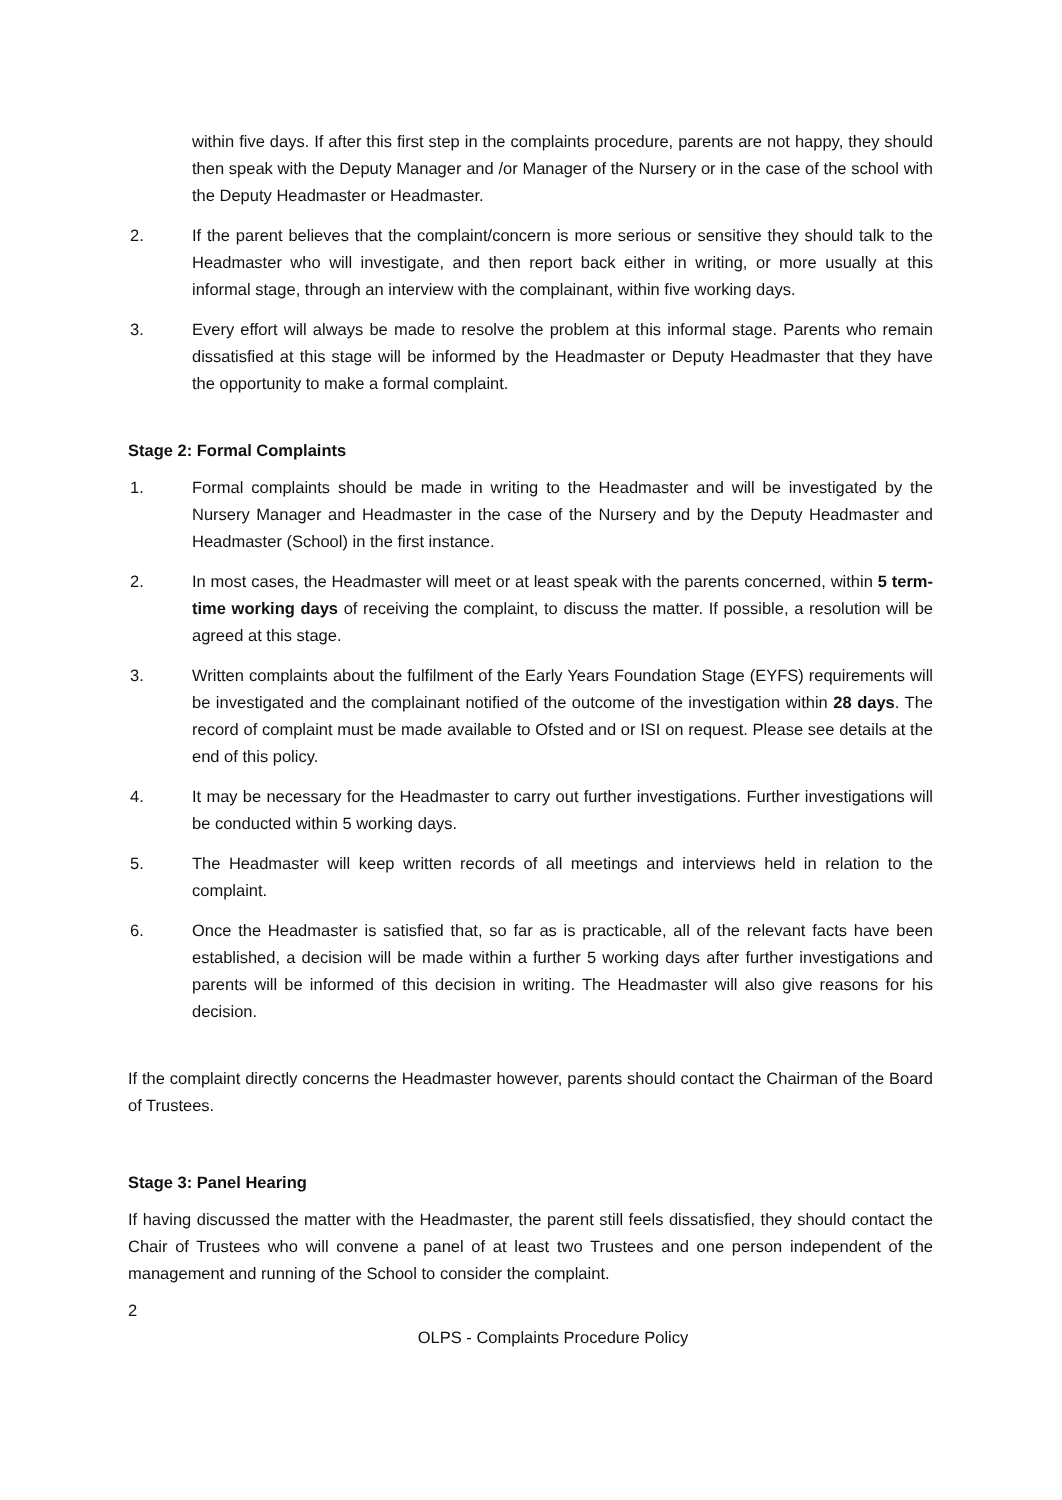within five days. If after this first step in the complaints procedure, parents are not happy, they should then speak with the Deputy Manager and /or Manager of the Nursery or in the case of the school with the Deputy Headmaster or Headmaster.
2. If the parent believes that the complaint/concern is more serious or sensitive they should talk to the Headmaster who will investigate, and then report back either in writing, or more usually at this informal stage, through an interview with the complainant, within five working days.
3. Every effort will always be made to resolve the problem at this informal stage. Parents who remain dissatisfied at this stage will be informed by the Headmaster or Deputy Headmaster that they have the opportunity to make a formal complaint.
Stage 2: Formal Complaints
1. Formal complaints should be made in writing to the Headmaster and will be investigated by the Nursery Manager and Headmaster in the case of the Nursery and by the Deputy Headmaster and Headmaster (School) in the first instance.
2. In most cases, the Headmaster will meet or at least speak with the parents concerned, within 5 term-time working days of receiving the complaint, to discuss the matter. If possible, a resolution will be agreed at this stage.
3. Written complaints about the fulfilment of the Early Years Foundation Stage (EYFS) requirements will be investigated and the complainant notified of the outcome of the investigation within 28 days. The record of complaint must be made available to Ofsted and or ISI on request. Please see details at the end of this policy.
4. It may be necessary for the Headmaster to carry out further investigations. Further investigations will be conducted within 5 working days.
5. The Headmaster will keep written records of all meetings and interviews held in relation to the complaint.
6. Once the Headmaster is satisfied that, so far as is practicable, all of the relevant facts have been established, a decision will be made within a further 5 working days after further investigations and parents will be informed of this decision in writing. The Headmaster will also give reasons for his decision.
If the complaint directly concerns the Headmaster however, parents should contact the Chairman of the Board of Trustees.
Stage 3: Panel Hearing
If having discussed the matter with the Headmaster, the parent still feels dissatisfied, they should contact the Chair of Trustees who will convene a panel of at least two Trustees and one person independent of the management and running of the School to consider the complaint.
2
OLPS - Complaints Procedure Policy